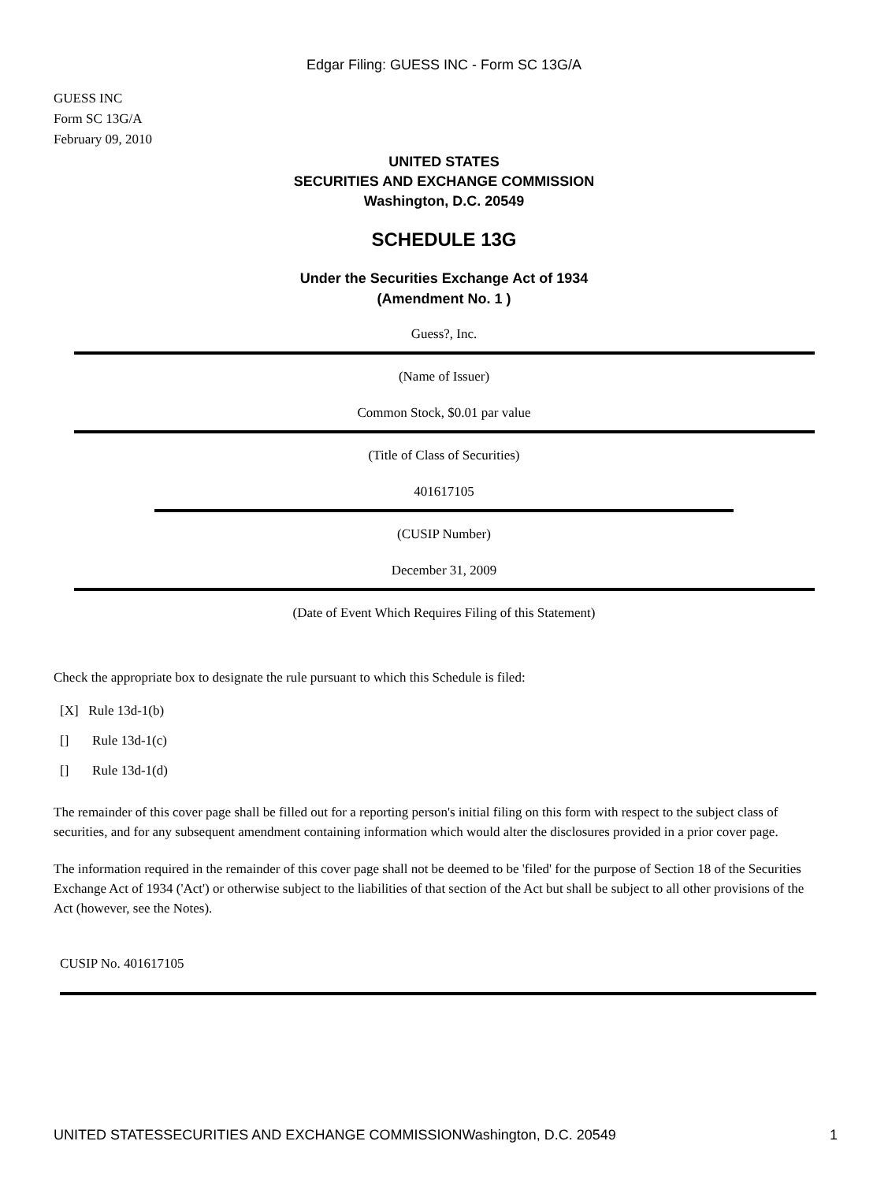Edgar Filing: GUESS INC - Form SC 13G/A
GUESS INC
Form SC 13G/A
February 09, 2010
UNITED STATES
SECURITIES AND EXCHANGE COMMISSION
Washington, D.C. 20549
SCHEDULE 13G
Under the Securities Exchange Act of 1934
(Amendment No. 1 )
Guess?, Inc.
(Name of Issuer)
Common Stock, $0.01 par value
(Title of Class of Securities)
401617105
(CUSIP Number)
December 31, 2009
(Date of Event Which Requires Filing of this Statement)
Check the appropriate box to designate the rule pursuant to which this Schedule is filed:
[X] Rule 13d-1(b)
[] Rule 13d-1(c)
[] Rule 13d-1(d)
The remainder of this cover page shall be filled out for a reporting person's initial filing on this form with respect to the subject class of securities, and for any subsequent amendment containing information which would alter the disclosures provided in a prior cover page.
The information required in the remainder of this cover page shall not be deemed to be 'filed' for the purpose of Section 18 of the Securities Exchange Act of 1934 ('Act') or otherwise subject to the liabilities of that section of the Act but shall be subject to all other provisions of the Act (however, see the Notes).
CUSIP No. 401617105
UNITED STATESSECURITIES AND EXCHANGE COMMISSIONWashington, D.C. 20549 1